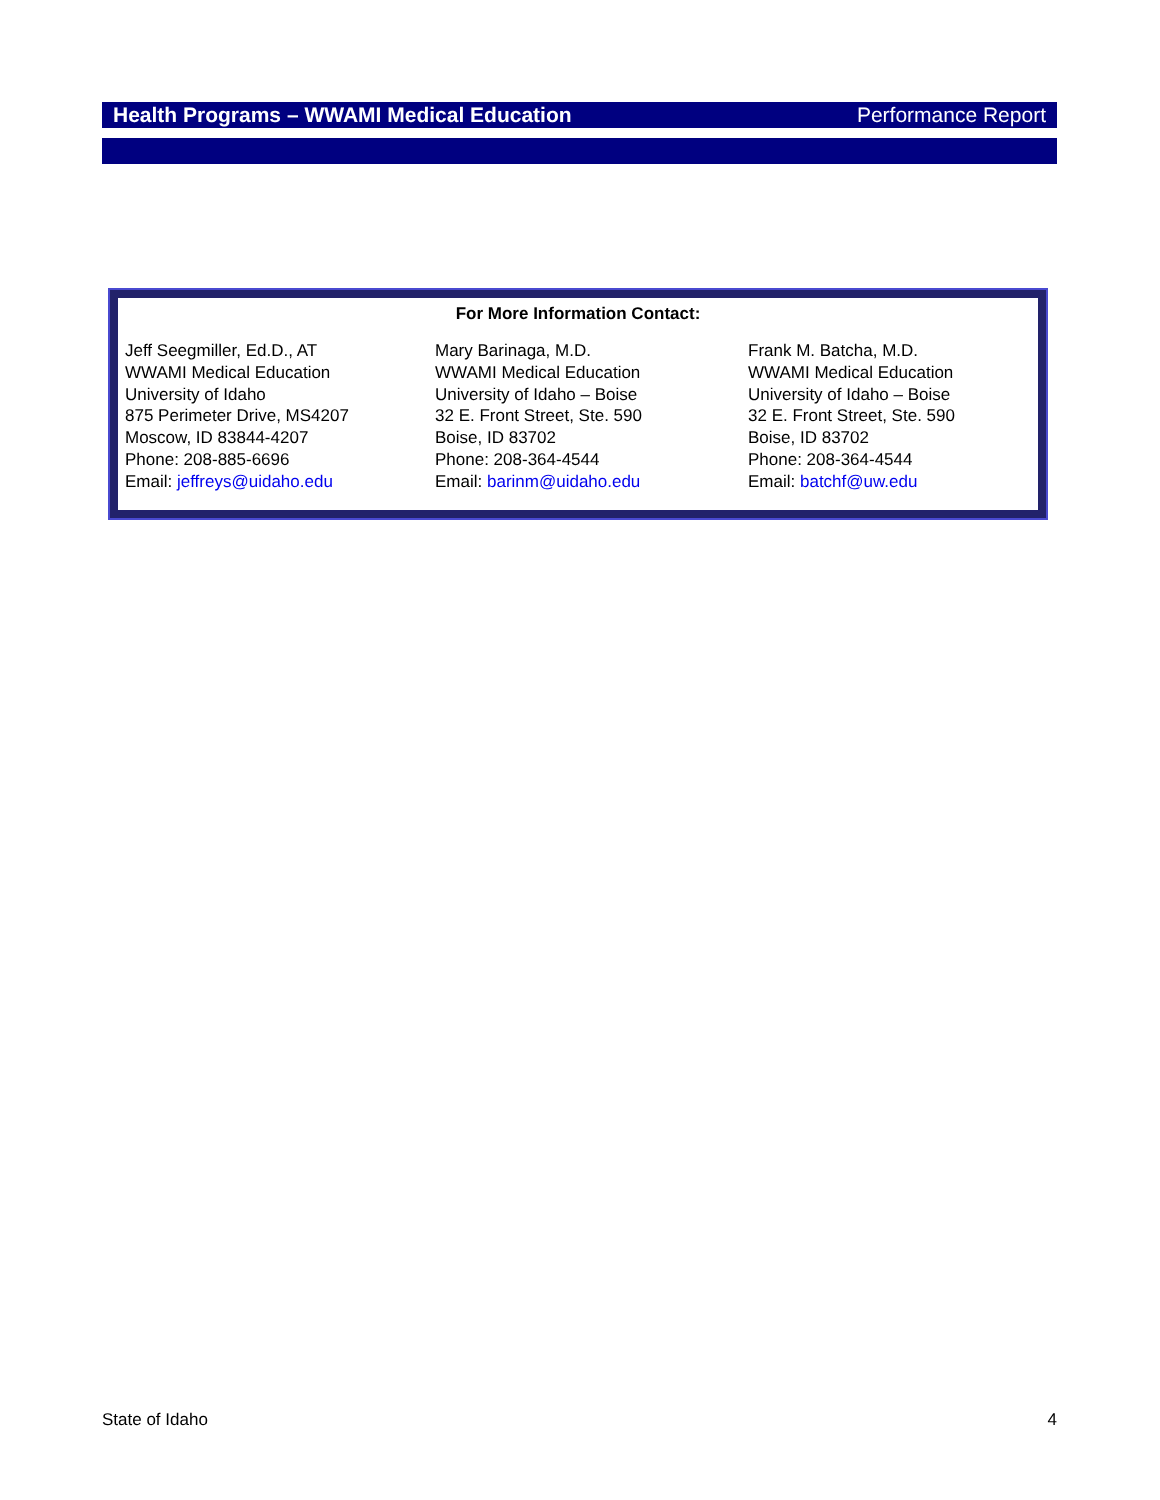Health Programs – WWAMI Medical Education Performance Report
For More Information Contact:
Jeff Seegmiller, Ed.D., AT
WWAMI Medical Education
University of Idaho
875 Perimeter Drive, MS4207
Moscow, ID 83844-4207
Phone: 208-885-6696
Email: jeffreys@uidaho.edu
Mary Barinaga, M.D.
WWAMI Medical Education
University of Idaho – Boise
32 E. Front Street, Ste. 590
Boise, ID 83702
Phone: 208-364-4544
Email: barinm@uidaho.edu
Frank M. Batcha, M.D.
WWAMI Medical Education
University of Idaho – Boise
32 E. Front Street, Ste. 590
Boise, ID 83702
Phone: 208-364-4544
Email: batchf@uw.edu
State of Idaho 4